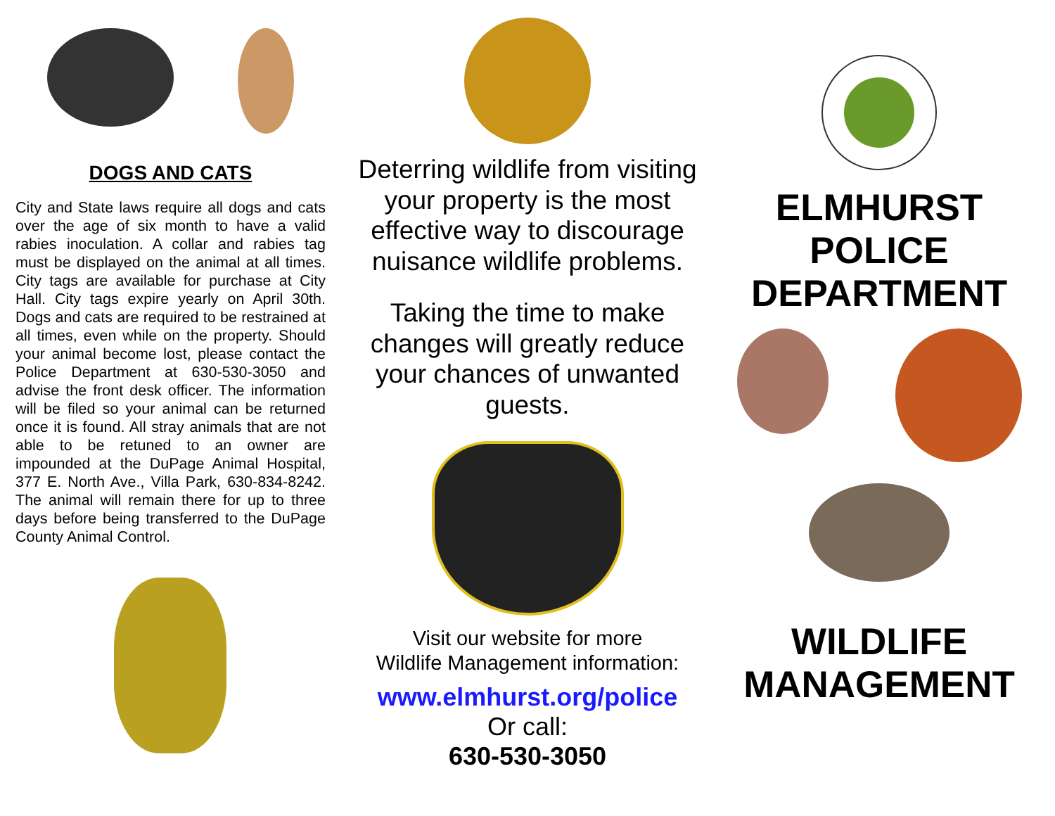DOGS AND CATS
City and State laws require all dogs and cats over the age of six month to have a valid rabies inoculation. A collar and rabies tag must be displayed on the animal at all times. City tags are available for purchase at City Hall. City tags expire yearly on April 30th. Dogs and cats are required to be restrained at all times, even while on the property. Should your animal become lost, please contact the Police Department at 630-530-3050 and advise the front desk officer. The information will be filed so your animal can be returned once it is found. All stray animals that are not able to be retuned to an owner are impounded at the DuPage Animal Hospital, 377 E. North Ave., Villa Park, 630-834-8242. The animal will remain there for up to three days before being transferred to the DuPage County Animal Control.
Deterring wildlife from visiting your property is the most effective way to discourage nuisance wildlife problems.
Taking the time to make changes will greatly reduce your chances of unwanted guests.
Visit our website for more
Wildlife Management information:
www.elmhurst.org/police
Or call:
630-530-3050
ELMHURST
POLICE
DEPARTMENT
WILDLIFE
MANAGEMENT